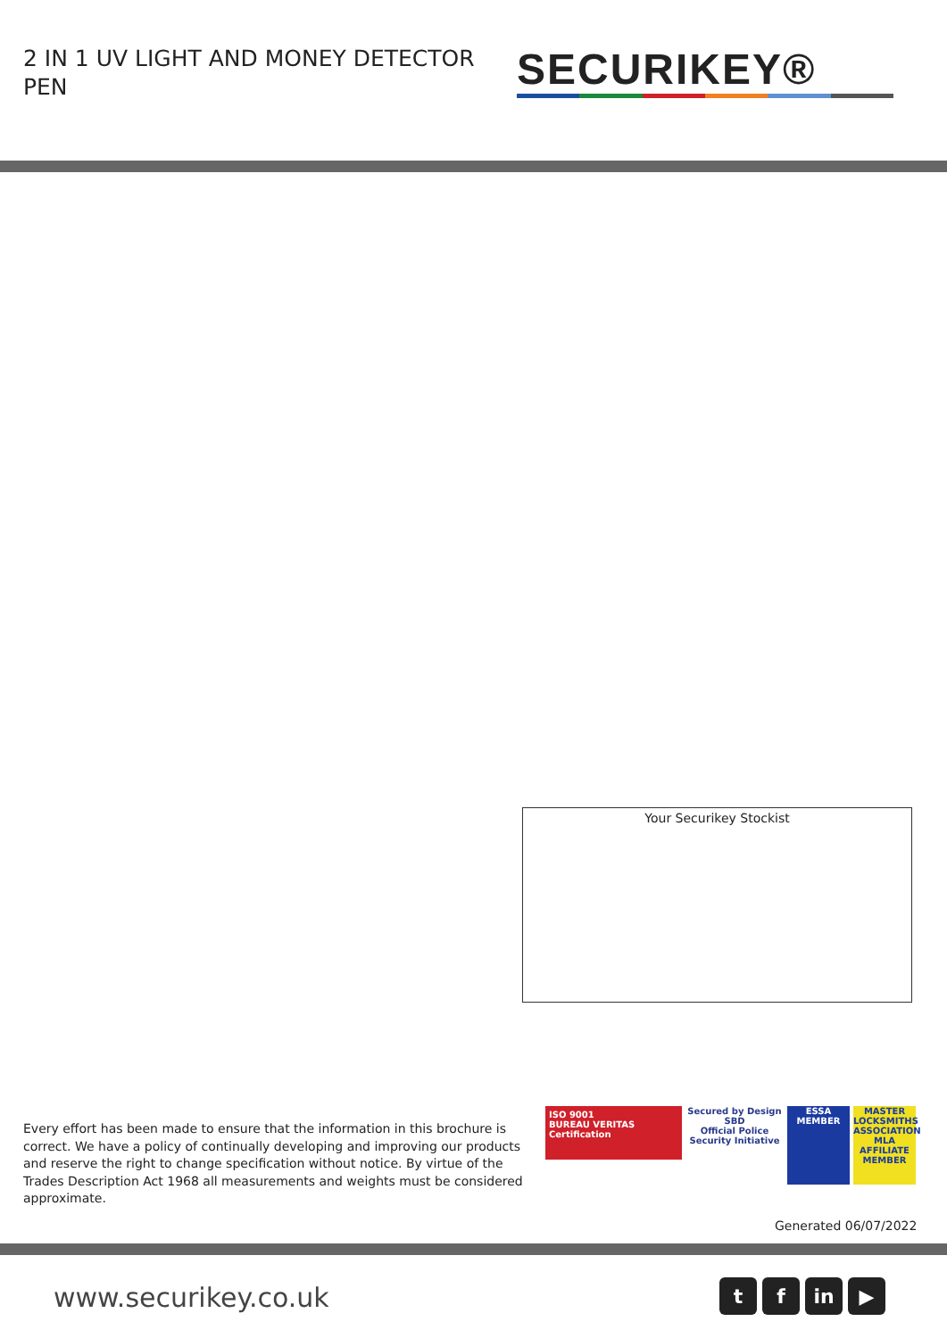2 IN 1 UV LIGHT AND MONEY DETECTOR PEN
SECURIKEY®
Your Securikey Stockist
Every effort has been made to ensure that the information in this brochure is correct. We have a policy of continually developing and improving our products and reserve the right to change specification without notice. By virtue of the Trades Description Act 1968 all measurements and weights must be considered approximate.
ISO 9001
BUREAU VERITAS
Certification
Secured by Design
SBD
Official Police Security Initiative
ESSA
MEMBER
MASTER LOCKSMITHS ASSOCIATION
MLA
AFFILIATE MEMBER
Generated 06/07/2022
www.securikey.co.uk tf in ▶